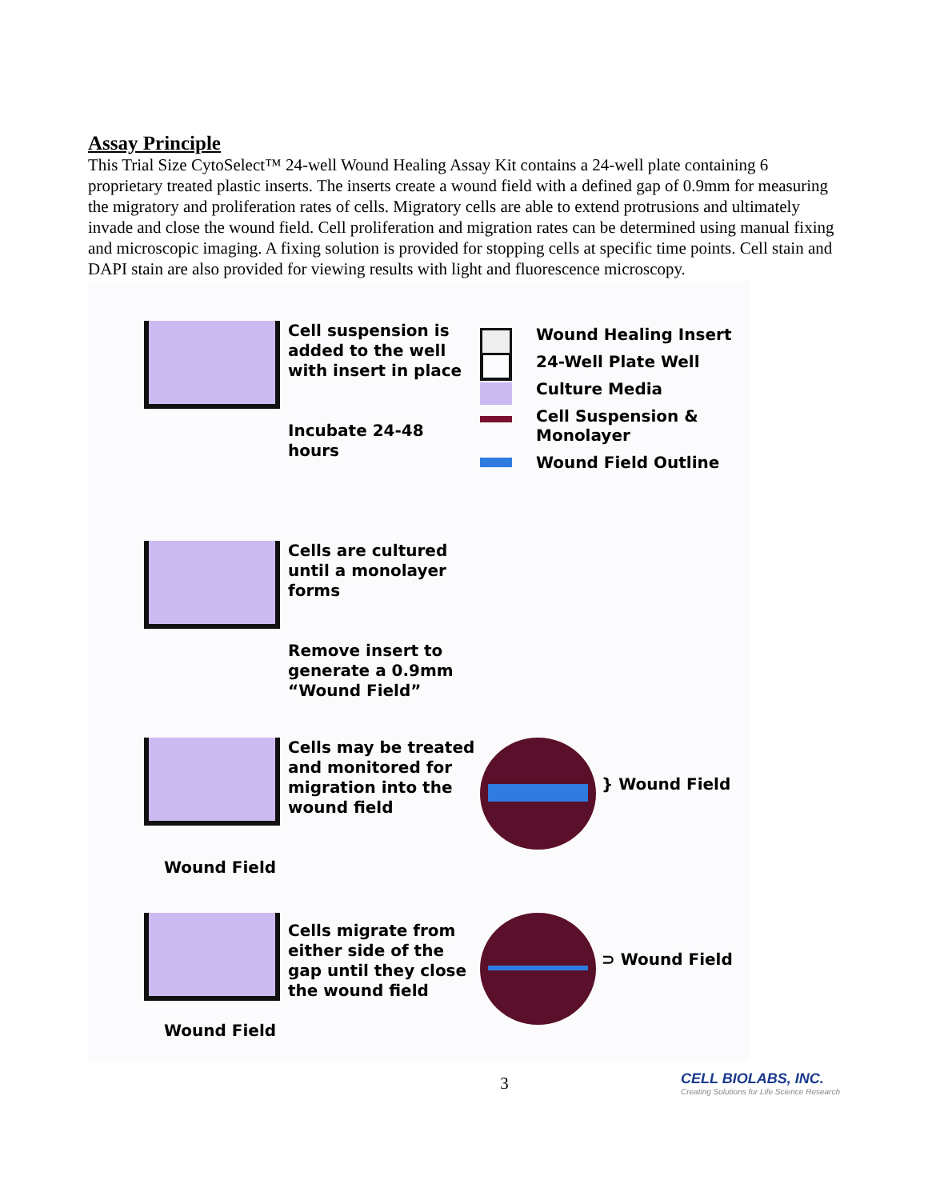Assay Principle
This Trial Size CytoSelect™ 24-well Wound Healing Assay Kit contains a 24-well plate containing 6 proprietary treated plastic inserts. The inserts create a wound field with a defined gap of 0.9mm for measuring the migratory and proliferation rates of cells. Migratory cells are able to extend protrusions and ultimately invade and close the wound field. Cell proliferation and migration rates can be determined using manual fixing and microscopic imaging. A fixing solution is provided for stopping cells at specific time points. Cell stain and DAPI stain are also provided for viewing results with light and fluorescence microscopy.
Cell suspension is added to the well with insert in place
Incubate 24-48 hours
Wound Healing Insert
24-Well Plate Well
Culture Media
Cell Suspension & Monolayer
Wound Field Outline
Cells are cultured until a monolayer forms
Remove insert to generate a 0.9mm “Wound Field”
Wound Field
Cells may be treated and monitored for migration into the wound field
} Wound Field
Wound Field
Cells migrate from either side of the gap until they close the wound field
⊃ Wound Field
3 CELL BIOLABS, INC.
Creating Solutions for Life Science Research